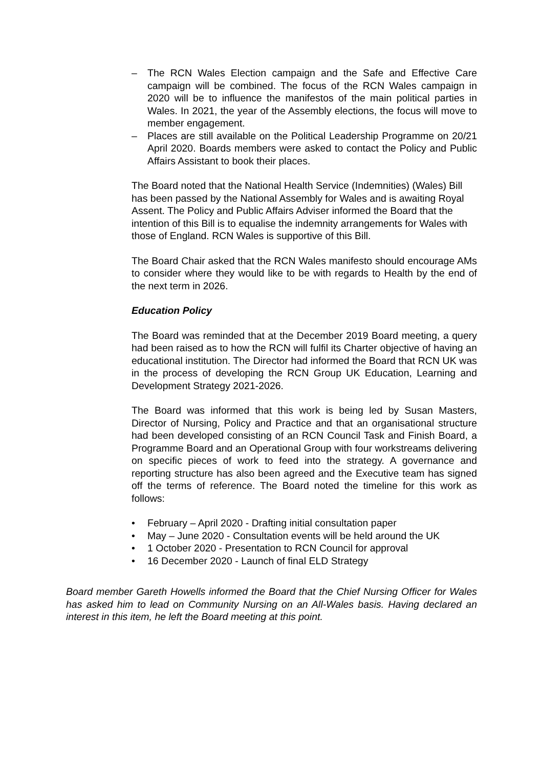– The RCN Wales Election campaign and the Safe and Effective Care campaign will be combined. The focus of the RCN Wales campaign in 2020 will be to influence the manifestos of the main political parties in Wales. In 2021, the year of the Assembly elections, the focus will move to member engagement.
– Places are still available on the Political Leadership Programme on 20/21 April 2020. Boards members were asked to contact the Policy and Public Affairs Assistant to book their places.
The Board noted that the National Health Service (Indemnities) (Wales) Bill has been passed by the National Assembly for Wales and is awaiting Royal Assent. The Policy and Public Affairs Adviser informed the Board that the intention of this Bill is to equalise the indemnity arrangements for Wales with those of England. RCN Wales is supportive of this Bill.
The Board Chair asked that the RCN Wales manifesto should encourage AMs to consider where they would like to be with regards to Health by the end of the next term in 2026.
Education Policy
The Board was reminded that at the December 2019 Board meeting, a query had been raised as to how the RCN will fulfil its Charter objective of having an educational institution. The Director had informed the Board that RCN UK was in the process of developing the RCN Group UK Education, Learning and Development Strategy 2021-2026.
The Board was informed that this work is being led by Susan Masters, Director of Nursing, Policy and Practice and that an organisational structure had been developed consisting of an RCN Council Task and Finish Board, a Programme Board and an Operational Group with four workstreams delivering on specific pieces of work to feed into the strategy. A governance and reporting structure has also been agreed and the Executive team has signed off the terms of reference. The Board noted the timeline for this work as follows:
• February – April 2020 - Drafting initial consultation paper
• May – June 2020 - Consultation events will be held around the UK
• 1 October 2020 - Presentation to RCN Council for approval
• 16 December 2020 - Launch of final ELD Strategy
Board member Gareth Howells informed the Board that the Chief Nursing Officer for Wales has asked him to lead on Community Nursing on an All-Wales basis. Having declared an interest in this item, he left the Board meeting at this point.